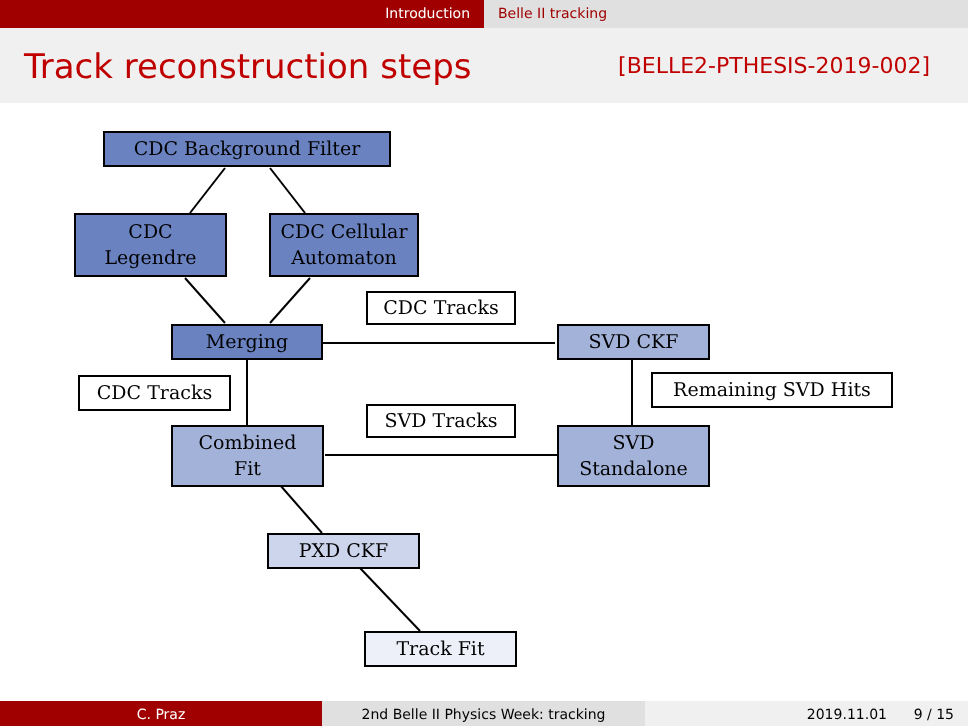Introduction Belle II tracking
Track reconstruction steps
[BELLE2-PTHESIS-2019-002]
CDC Background Filter
CDC
Legendre
CDC Cellular
Automaton
CDC Tracks
Merging SVD CKF
CDC Tracks Remaining SVD Hits
SVD Tracks
Combined
Fit
SVD
Standalone
PXD CKF
Track Fit
C. Praz 2nd Belle II Physics Week: tracking 2019.11.01 9 / 15